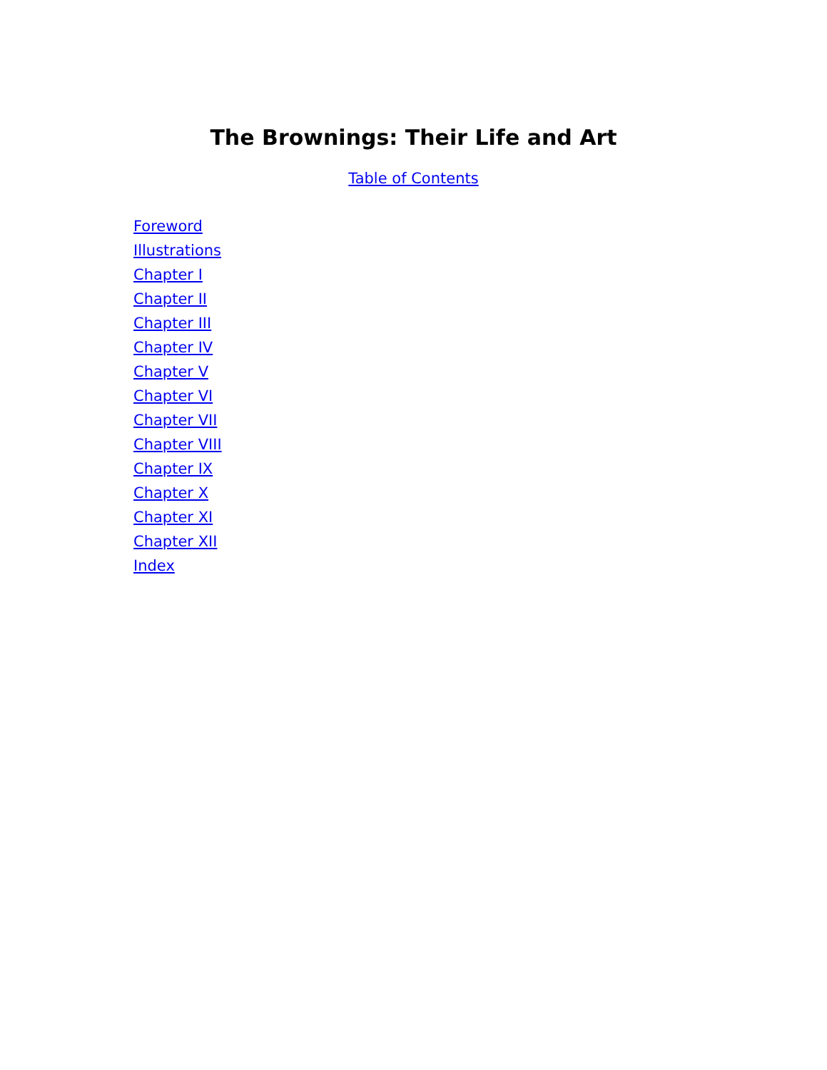The Brownings: Their Life and Art
Table of Contents
Foreword
Illustrations
Chapter I
Chapter II
Chapter III
Chapter IV
Chapter V
Chapter VI
Chapter VII
Chapter VIII
Chapter IX
Chapter X
Chapter XI
Chapter XII
Index